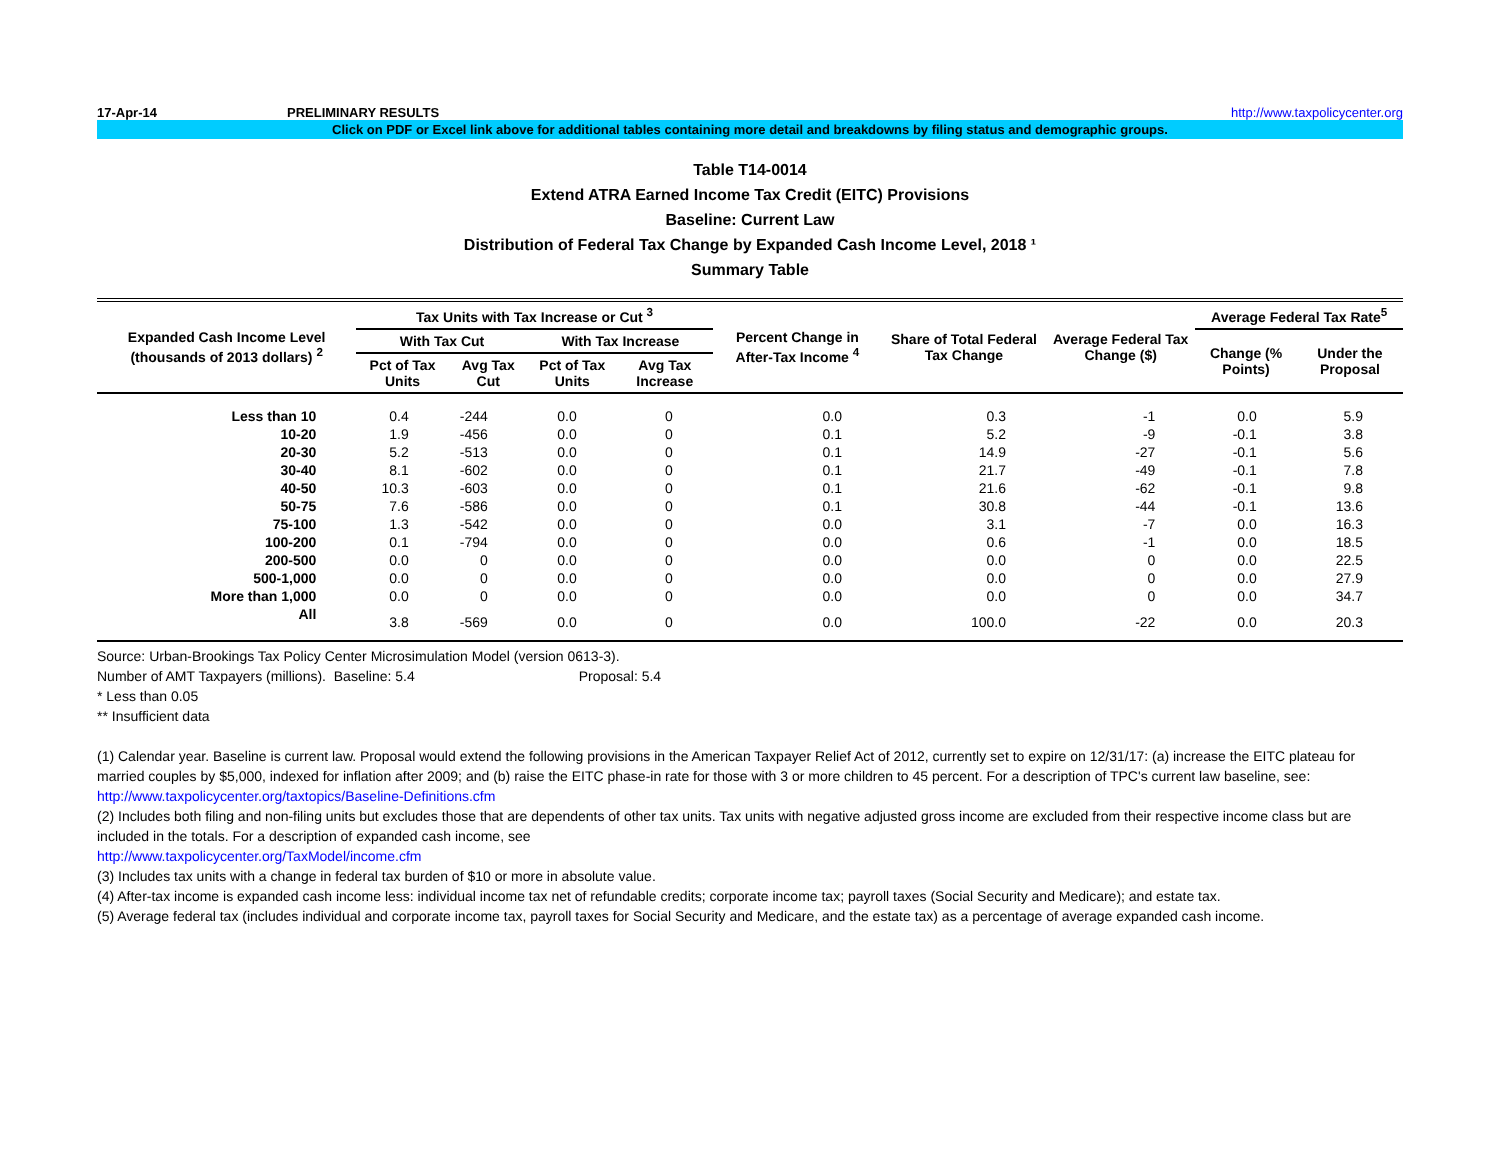17-Apr-14 PRELIMINARY RESULTS http://www.taxpolicycenter.org
Click on PDF or Excel link above for additional tables containing more detail and breakdowns by filing status and demographic groups.
Table T14-0014
Extend ATRA Earned Income Tax Credit (EITC) Provisions
Baseline: Current Law
Distribution of Federal Tax Change by Expanded Cash Income Level, 2018 ¹
Summary Table
| Expanded Cash Income Level (thousands of 2013 dollars) <sup>2</sup> | Tax Units with Tax Increase or Cut <sup>3</sup> | | | | Percent Change in After-Tax Income <sup>4</sup> | Share of Total Federal Tax Change | Average Federal Tax Change ($) | Average Federal Tax Rate<sup>5</sup> | |
| --- | --- | --- | --- | --- | --- | --- | --- | --- | --- |
| | With Tax Cut | | With Tax Increase | | | | | Change (% Points) | Under the Proposal |
| | Pct of Tax Units | Avg Tax Cut | Pct of Tax Units | Avg Tax Increase | | | | | |
| Less than 10 | 0.4 | -244 | 0.0 | 0 | 0.0 | 0.3 | -1 | 0.0 | 5.9 |
| 10-20 | 1.9 | -456 | 0.0 | 0 | 0.1 | 5.2 | -9 | -0.1 | 3.8 |
| 20-30 | 5.2 | -513 | 0.0 | 0 | 0.1 | 14.9 | -27 | -0.1 | 5.6 |
| 30-40 | 8.1 | -602 | 0.0 | 0 | 0.1 | 21.7 | -49 | -0.1 | 7.8 |
| 40-50 | 10.3 | -603 | 0.0 | 0 | 0.1 | 21.6 | -62 | -0.1 | 9.8 |
| 50-75 | 7.6 | -586 | 0.0 | 0 | 0.1 | 30.8 | -44 | -0.1 | 13.6 |
| 75-100 | 1.3 | -542 | 0.0 | 0 | 0.0 | 3.1 | -7 | 0.0 | 16.3 |
| 100-200 | 0.1 | -794 | 0.0 | 0 | 0.0 | 0.6 | -1 | 0.0 | 18.5 |
| 200-500 | 0.0 | 0 | 0.0 | 0 | 0.0 | 0.0 | 0 | 0.0 | 22.5 |
| 500-1,000 | 0.0 | 0 | 0.0 | 0 | 0.0 | 0.0 | 0 | 0.0 | 27.9 |
| More than 1,000 | 0.0 | 0 | 0.0 | 0 | 0.0 | 0.0 | 0 | 0.0 | 34.7 |
| All | 3.8 | -569 | 0.0 | 0 | 0.0 | 100.0 | -22 | 0.0 | 20.3 |
Source: Urban-Brookings Tax Policy Center Microsimulation Model (version 0613-3).
Number of AMT Taxpayers (millions). Baseline: 5.4 Proposal: 5.4
* Less than 0.05
** Insufficient data
(1) Calendar year. Baseline is current law. Proposal would extend the following provisions in the American Taxpayer Relief Act of 2012, currently set to expire on 12/31/17: (a) increase the EITC plateau for married couples by $5,000, indexed for inflation after 2009; and (b) raise the EITC phase-in rate for those with 3 or more children to 45 percent. For a description of TPC's current law baseline, see:
http://www.taxpolicycenter.org/taxtopics/Baseline-Definitions.cfm
(2) Includes both filing and non-filing units but excludes those that are dependents of other tax units. Tax units with negative adjusted gross income are excluded from their respective income class but are included in the totals. For a description of expanded cash income, see
http://www.taxpolicycenter.org/TaxModel/income.cfm
(3) Includes tax units with a change in federal tax burden of $10 or more in absolute value.
(4) After-tax income is expanded cash income less: individual income tax net of refundable credits; corporate income tax; payroll taxes (Social Security and Medicare); and estate tax.
(5) Average federal tax (includes individual and corporate income tax, payroll taxes for Social Security and Medicare, and the estate tax) as a percentage of average expanded cash income.